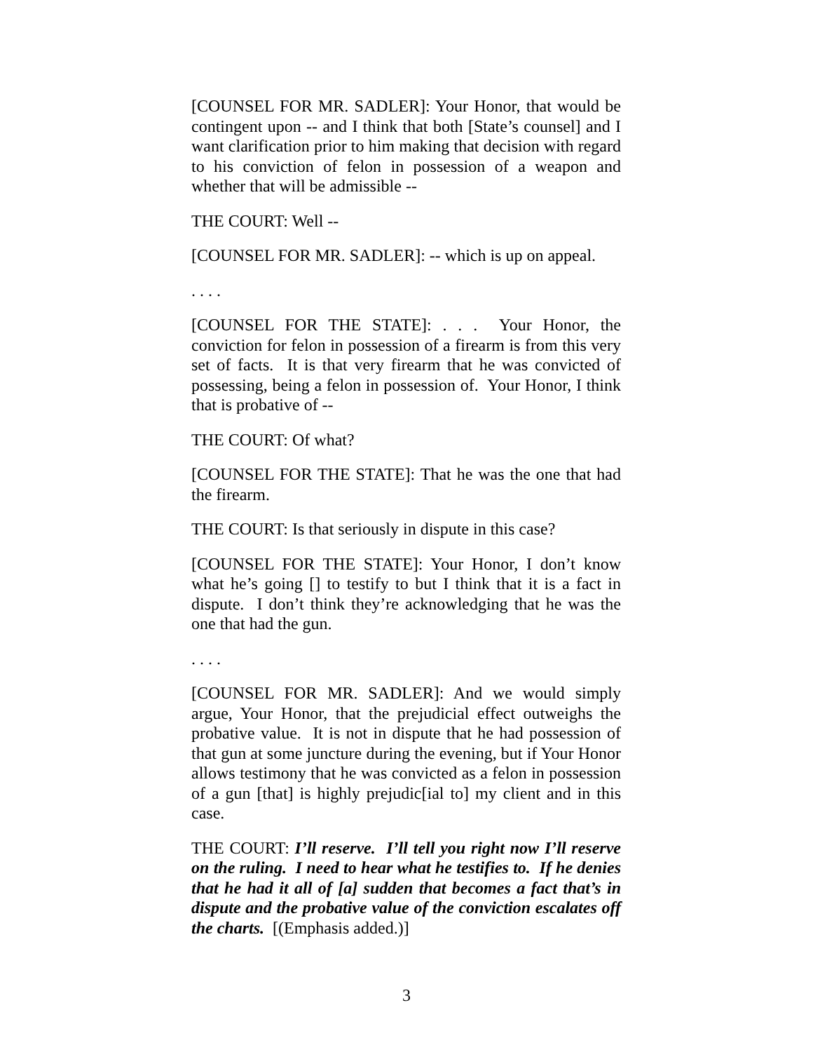[COUNSEL FOR MR. SADLER]: Your Honor, that would be contingent upon -- and I think that both [State’s counsel] and I want clarification prior to him making that decision with regard to his conviction of felon in possession of a weapon and whether that will be admissible --
THE COURT: Well --
[COUNSEL FOR MR. SADLER]: -- which is up on appeal.
. . . .
[COUNSEL FOR THE STATE]: . . . Your Honor, the conviction for felon in possession of a firearm is from this very set of facts. It is that very firearm that he was convicted of possessing, being a felon in possession of. Your Honor, I think that is probative of --
THE COURT: Of what?
[COUNSEL FOR THE STATE]: That he was the one that had the firearm.
THE COURT: Is that seriously in dispute in this case?
[COUNSEL FOR THE STATE]: Your Honor, I don’t know what he’s going [] to testify to but I think that it is a fact in dispute. I don’t think they’re acknowledging that he was the one that had the gun.
. . . .
[COUNSEL FOR MR. SADLER]: And we would simply argue, Your Honor, that the prejudicial effect outweighs the probative value. It is not in dispute that he had possession of that gun at some juncture during the evening, but if Your Honor allows testimony that he was convicted as a felon in possession of a gun [that] is highly prejudic[ial to] my client and in this case.
THE COURT: I’ll reserve. I’ll tell you right now I’ll reserve on the ruling. I need to hear what he testifies to. If he denies that he had it all of [a] sudden that becomes a fact that’s in dispute and the probative value of the conviction escalates off the charts. [(Emphasis added.)]
3